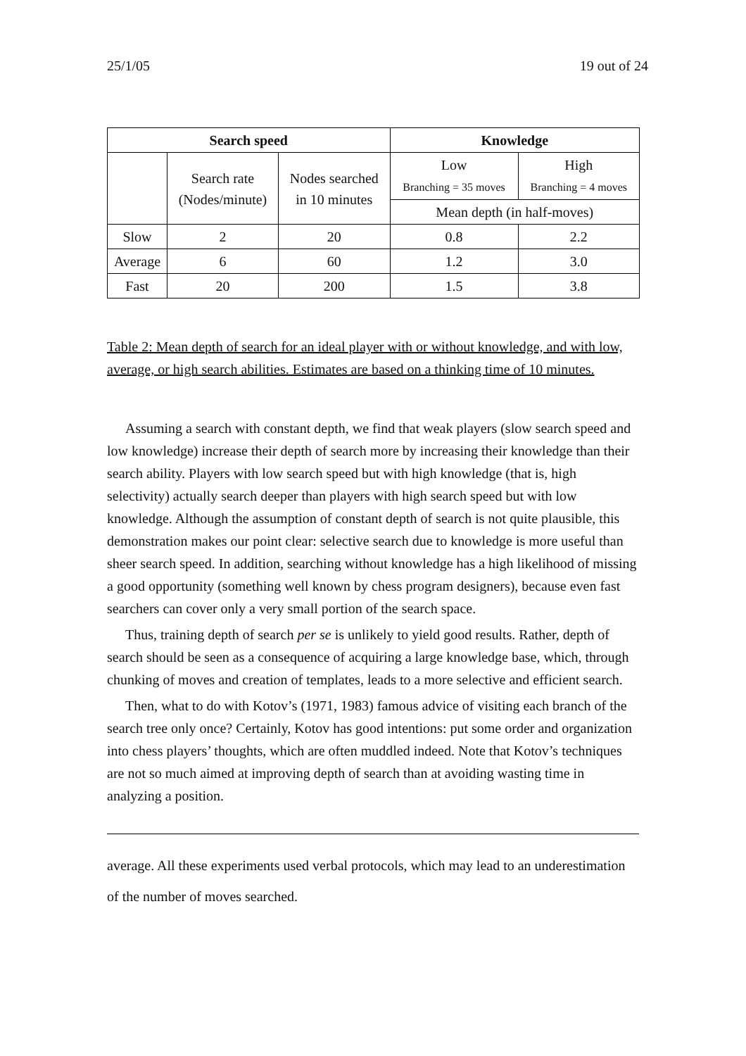25/1/05 19 out of 24
| Search speed | | | Knowledge | |
| --- | --- | --- | --- | --- |
| | Search rate (Nodes/minute) | Nodes searched in 10 minutes | Low Branching = 35 moves | High Branching = 4 moves |
| | | | Mean depth (in half-moves) | |
| Slow | 2 | 20 | 0.8 | 2.2 |
| Average | 6 | 60 | 1.2 | 3.0 |
| Fast | 20 | 200 | 1.5 | 3.8 |
Table 2: Mean depth of search for an ideal player with or without knowledge, and with low, average, or high search abilities. Estimates are based on a thinking time of 10 minutes.
Assuming a search with constant depth, we find that weak players (slow search speed and low knowledge) increase their depth of search more by increasing their knowledge than their search ability. Players with low search speed but with high knowledge (that is, high selectivity) actually search deeper than players with high search speed but with low knowledge. Although the assumption of constant depth of search is not quite plausible, this demonstration makes our point clear: selective search due to knowledge is more useful than sheer search speed. In addition, searching without knowledge has a high likelihood of missing a good opportunity (something well known by chess program designers), because even fast searchers can cover only a very small portion of the search space.
Thus, training depth of search per se is unlikely to yield good results. Rather, depth of search should be seen as a consequence of acquiring a large knowledge base, which, through chunking of moves and creation of templates, leads to a more selective and efficient search.
Then, what to do with Kotov’s (1971, 1983) famous advice of visiting each branch of the search tree only once? Certainly, Kotov has good intentions: put some order and organization into chess players’ thoughts, which are often muddled indeed. Note that Kotov’s techniques are not so much aimed at improving depth of search than at avoiding wasting time in analyzing a position.
average. All these experiments used verbal protocols, which may lead to an underestimation of the number of moves searched.